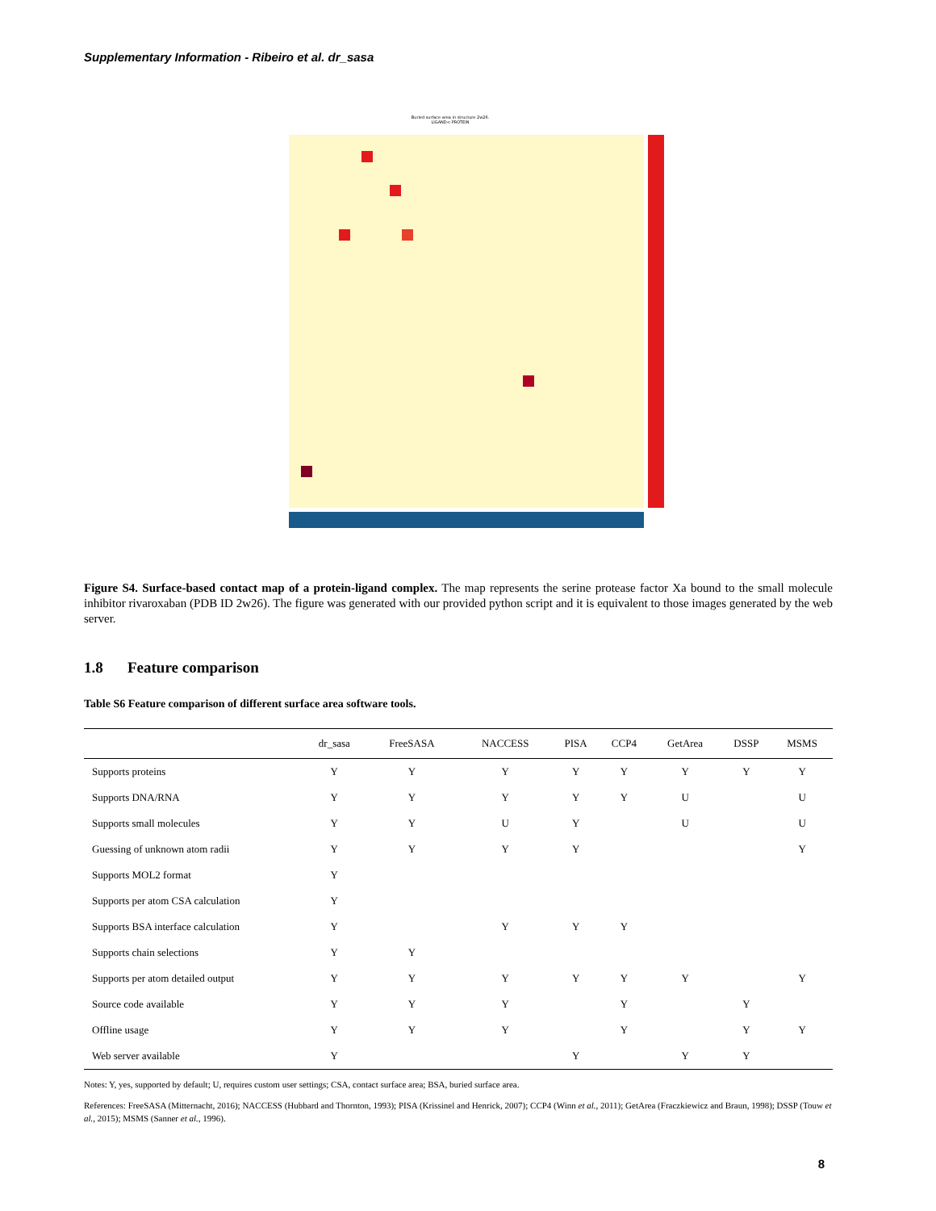Supplementary Information - Ribeiro et al. dr_sasa
Buried surface area in structure 2w26.
LIGAND<-PROTEIN
Figure S4. Surface-based contact map of a protein-ligand complex. The map represents the serine protease factor Xa bound to the small molecule inhibitor rivaroxaban (PDB ID 2w26). The figure was generated with our provided python script and it is equivalent to those images generated by the web server.
1.8 Feature comparison
Table S6 Feature comparison of different surface area software tools.
| | dr_sasa | FreeSASA | NACCESS | PISA | CCP4 | GetArea | DSSP | MSMS |
| --- | --- | --- | --- | --- | --- | --- | --- | --- |
| Supports proteins | Y | Y | Y | Y | Y | Y | Y | Y |
| Supports DNA/RNA | Y | Y | Y | Y | Y | U | | U |
| Supports small molecules | Y | Y | U | Y | | U | | U |
| Guessing of unknown atom radii | Y | Y | Y | Y | | | | Y |
| Supports MOL2 format | Y | | | | | | | |
| Supports per atom CSA calculation | Y | | | | | | | |
| Supports BSA interface calculation | Y | | Y | Y | Y | | | |
| Supports chain selections | Y | Y | | | | | | |
| Supports per atom detailed output | Y | Y | Y | Y | Y | Y | | Y |
| Source code available | Y | Y | Y | | Y | | Y | |
| Offline usage | Y | Y | Y | | Y | | Y | Y |
| Web server available | Y | | | Y | | Y | Y | |
Notes: Y, yes, supported by default; U, requires custom user settings; CSA, contact surface area; BSA, buried surface area.
References: FreeSASA (Mitternacht, 2016); NACCESS (Hubbard and Thornton, 1993); PISA (Krissinel and Henrick, 2007); CCP4 (Winn et al., 2011); GetArea (Fraczkiewicz and Braun, 1998); DSSP (Touw et al., 2015); MSMS (Sanner et al., 1996).
8